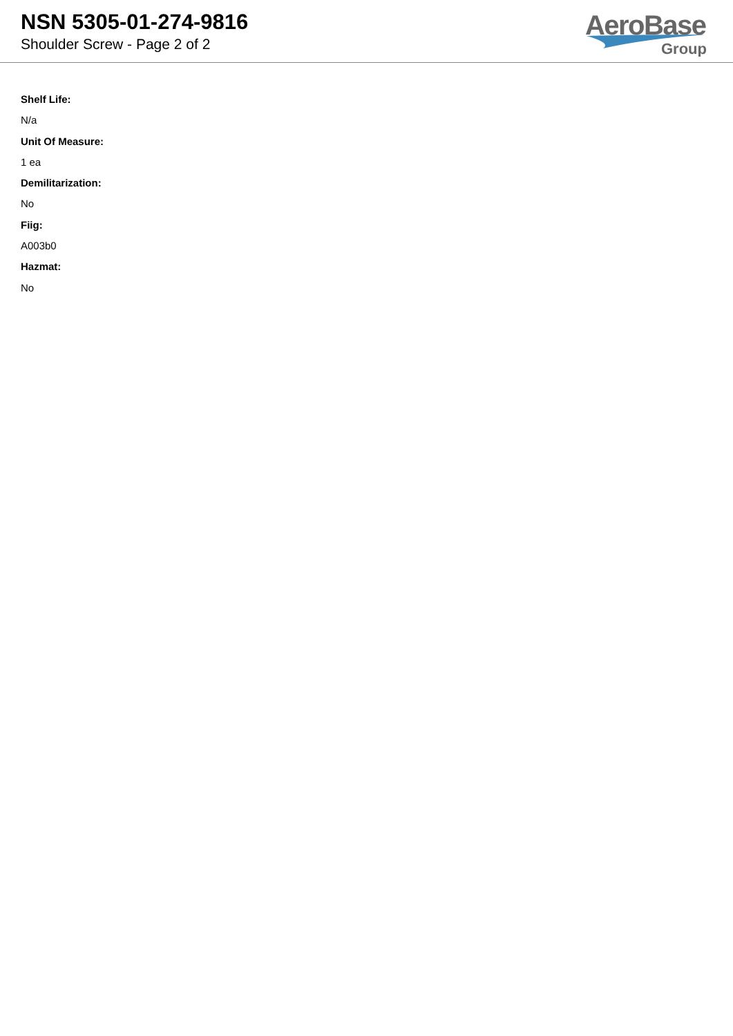NSN 5305-01-274-9816
Shoulder Screw - Page 2 of 2
AeroBase
Group
Shelf Life:
N/a
Unit Of Measure:
1 ea
Demilitarization:
No
Fiig:
A003b0
Hazmat:
No